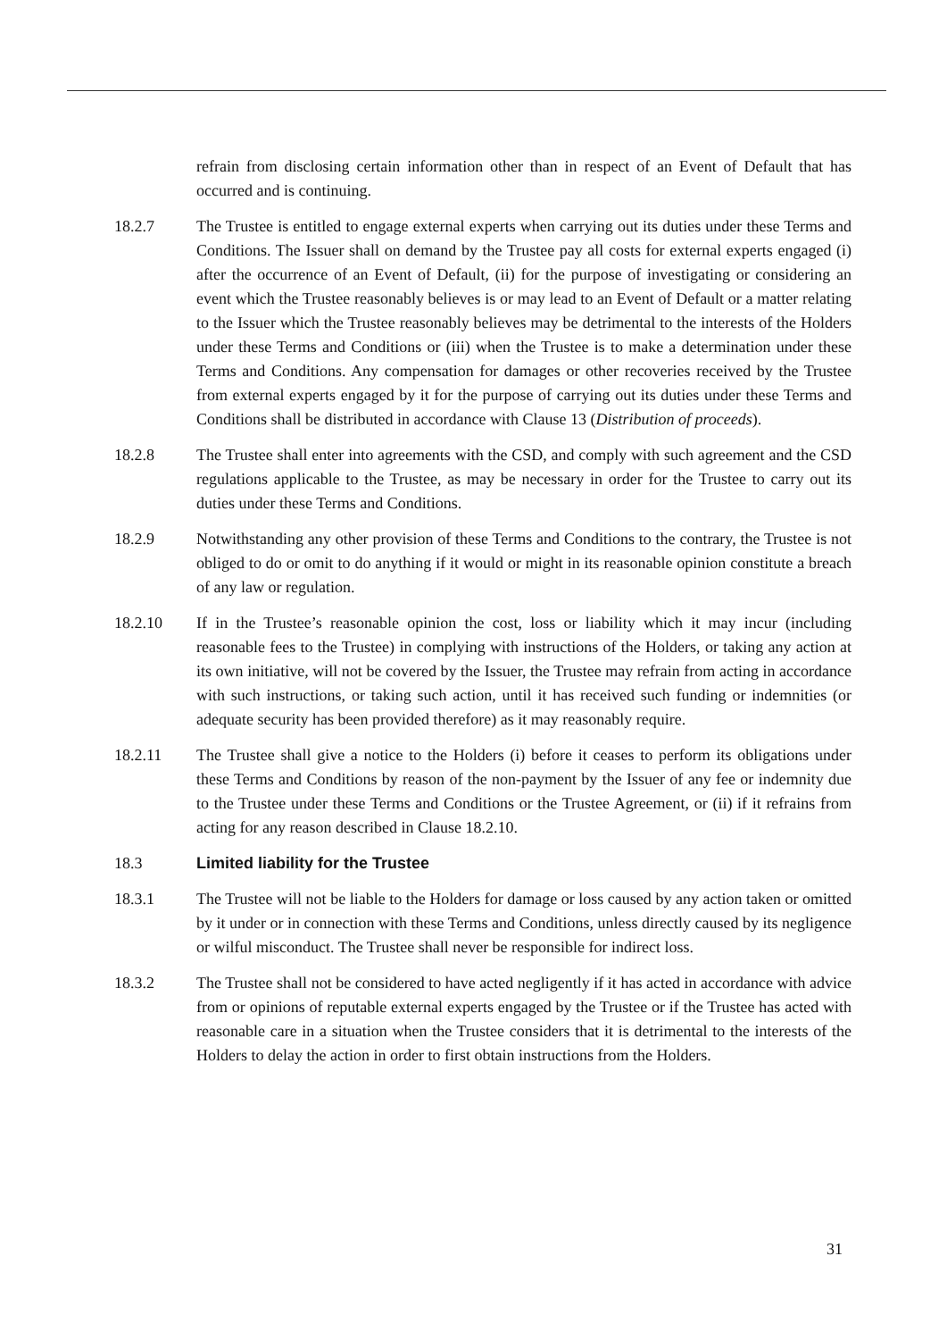refrain from disclosing certain information other than in respect of an Event of Default that has occurred and is continuing.
18.2.7 The Trustee is entitled to engage external experts when carrying out its duties under these Terms and Conditions. The Issuer shall on demand by the Trustee pay all costs for external experts engaged (i) after the occurrence of an Event of Default, (ii) for the purpose of investigating or considering an event which the Trustee reasonably believes is or may lead to an Event of Default or a matter relating to the Issuer which the Trustee reasonably believes may be detrimental to the interests of the Holders under these Terms and Conditions or (iii) when the Trustee is to make a determination under these Terms and Conditions. Any compensation for damages or other recoveries received by the Trustee from external experts engaged by it for the purpose of carrying out its duties under these Terms and Conditions shall be distributed in accordance with Clause 13 (Distribution of proceeds).
18.2.8 The Trustee shall enter into agreements with the CSD, and comply with such agreement and the CSD regulations applicable to the Trustee, as may be necessary in order for the Trustee to carry out its duties under these Terms and Conditions.
18.2.9 Notwithstanding any other provision of these Terms and Conditions to the contrary, the Trustee is not obliged to do or omit to do anything if it would or might in its reasonable opinion constitute a breach of any law or regulation.
18.2.10 If in the Trustee’s reasonable opinion the cost, loss or liability which it may incur (including reasonable fees to the Trustee) in complying with instructions of the Holders, or taking any action at its own initiative, will not be covered by the Issuer, the Trustee may refrain from acting in accordance with such instructions, or taking such action, until it has received such funding or indemnities (or adequate security has been provided therefore) as it may reasonably require.
18.2.11 The Trustee shall give a notice to the Holders (i) before it ceases to perform its obligations under these Terms and Conditions by reason of the non-payment by the Issuer of any fee or indemnity due to the Trustee under these Terms and Conditions or the Trustee Agreement, or (ii) if it refrains from acting for any reason described in Clause 18.2.10.
18.3 Limited liability for the Trustee
18.3.1 The Trustee will not be liable to the Holders for damage or loss caused by any action taken or omitted by it under or in connection with these Terms and Conditions, unless directly caused by its negligence or wilful misconduct. The Trustee shall never be responsible for indirect loss.
18.3.2 The Trustee shall not be considered to have acted negligently if it has acted in accordance with advice from or opinions of reputable external experts engaged by the Trustee or if the Trustee has acted with reasonable care in a situation when the Trustee considers that it is detrimental to the interests of the Holders to delay the action in order to first obtain instructions from the Holders.
31